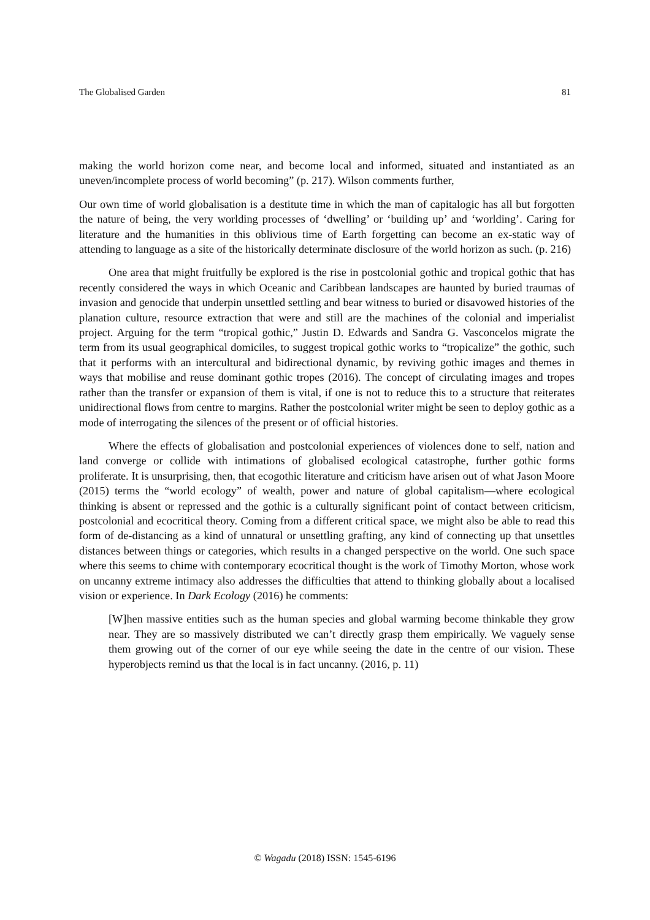The Globalised Garden 81
making the world horizon come near, and become local and informed, situated and instantiated as an uneven/incomplete process of world becoming” (p. 217). Wilson comments further,
Our own time of world globalisation is a destitute time in which the man of capitalogic has all but forgotten the nature of being, the very worlding processes of ‘dwelling’ or ‘building up’ and ‘worlding’. Caring for literature and the humanities in this oblivious time of Earth forgetting can become an ex-static way of attending to language as a site of the historically determinate disclosure of the world horizon as such. (p. 216)
One area that might fruitfully be explored is the rise in postcolonial gothic and tropical gothic that has recently considered the ways in which Oceanic and Caribbean landscapes are haunted by buried traumas of invasion and genocide that underpin unsettled settling and bear witness to buried or disavowed histories of the planation culture, resource extraction that were and still are the machines of the colonial and imperialist project. Arguing for the term “tropical gothic,” Justin D. Edwards and Sandra G. Vasconcelos migrate the term from its usual geographical domiciles, to suggest tropical gothic works to “tropicalize” the gothic, such that it performs with an intercultural and bidirectional dynamic, by reviving gothic images and themes in ways that mobilise and reuse dominant gothic tropes (2016). The concept of circulating images and tropes rather than the transfer or expansion of them is vital, if one is not to reduce this to a structure that reiterates unidirectional flows from centre to margins. Rather the postcolonial writer might be seen to deploy gothic as a mode of interrogating the silences of the present or of official histories.
Where the effects of globalisation and postcolonial experiences of violences done to self, nation and land converge or collide with intimations of globalised ecological catastrophe, further gothic forms proliferate. It is unsurprising, then, that ecogothic literature and criticism have arisen out of what Jason Moore (2015) terms the “world ecology” of wealth, power and nature of global capitalism—where ecological thinking is absent or repressed and the gothic is a culturally significant point of contact between criticism, postcolonial and ecocritical theory. Coming from a different critical space, we might also be able to read this form of de-distancing as a kind of unnatural or unsettling grafting, any kind of connecting up that unsettles distances between things or categories, which results in a changed perspective on the world. One such space where this seems to chime with contemporary ecocritical thought is the work of Timothy Morton, whose work on uncanny extreme intimacy also addresses the difficulties that attend to thinking globally about a localised vision or experience. In Dark Ecology (2016) he comments:
[W]hen massive entities such as the human species and global warming become thinkable they grow near. They are so massively distributed we can’t directly grasp them empirically. We vaguely sense them growing out of the corner of our eye while seeing the date in the centre of our vision. These hyperobjects remind us that the local is in fact uncanny. (2016, p. 11)
© Wagadu (2018) ISSN: 1545-6196